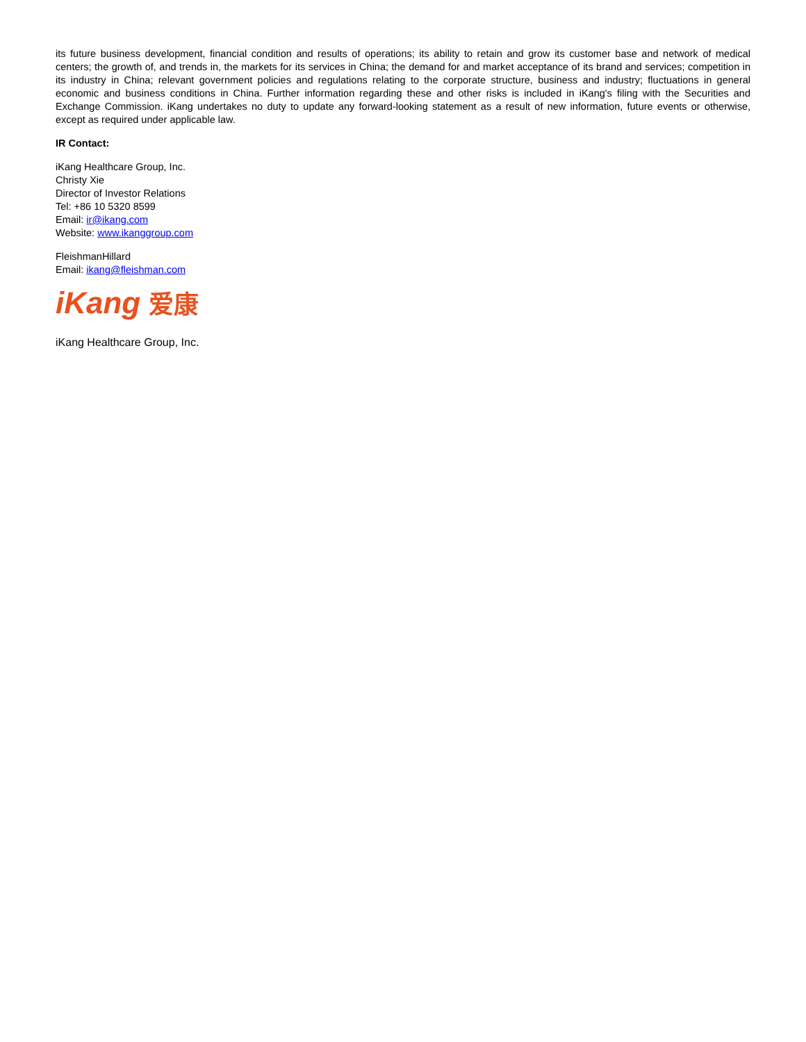its future business development, financial condition and results of operations; its ability to retain and grow its customer base and network of medical centers; the growth of, and trends in, the markets for its services in China; the demand for and market acceptance of its brand and services; competition in its industry in China; relevant government policies and regulations relating to the corporate structure, business and industry; fluctuations in general economic and business conditions in China. Further information regarding these and other risks is included in iKang's filing with the Securities and Exchange Commission. iKang undertakes no duty to update any forward-looking statement as a result of new information, future events or otherwise, except as required under applicable law.
IR Contact:
iKang Healthcare Group, Inc.
Christy Xie
Director of Investor Relations
Tel: +86 10 5320 8599
Email: ir@ikang.com
Website: www.ikanggroup.com
FleishmanHillard
Email: ikang@fleishman.com
iKang 爱康
iKang Healthcare Group, Inc.